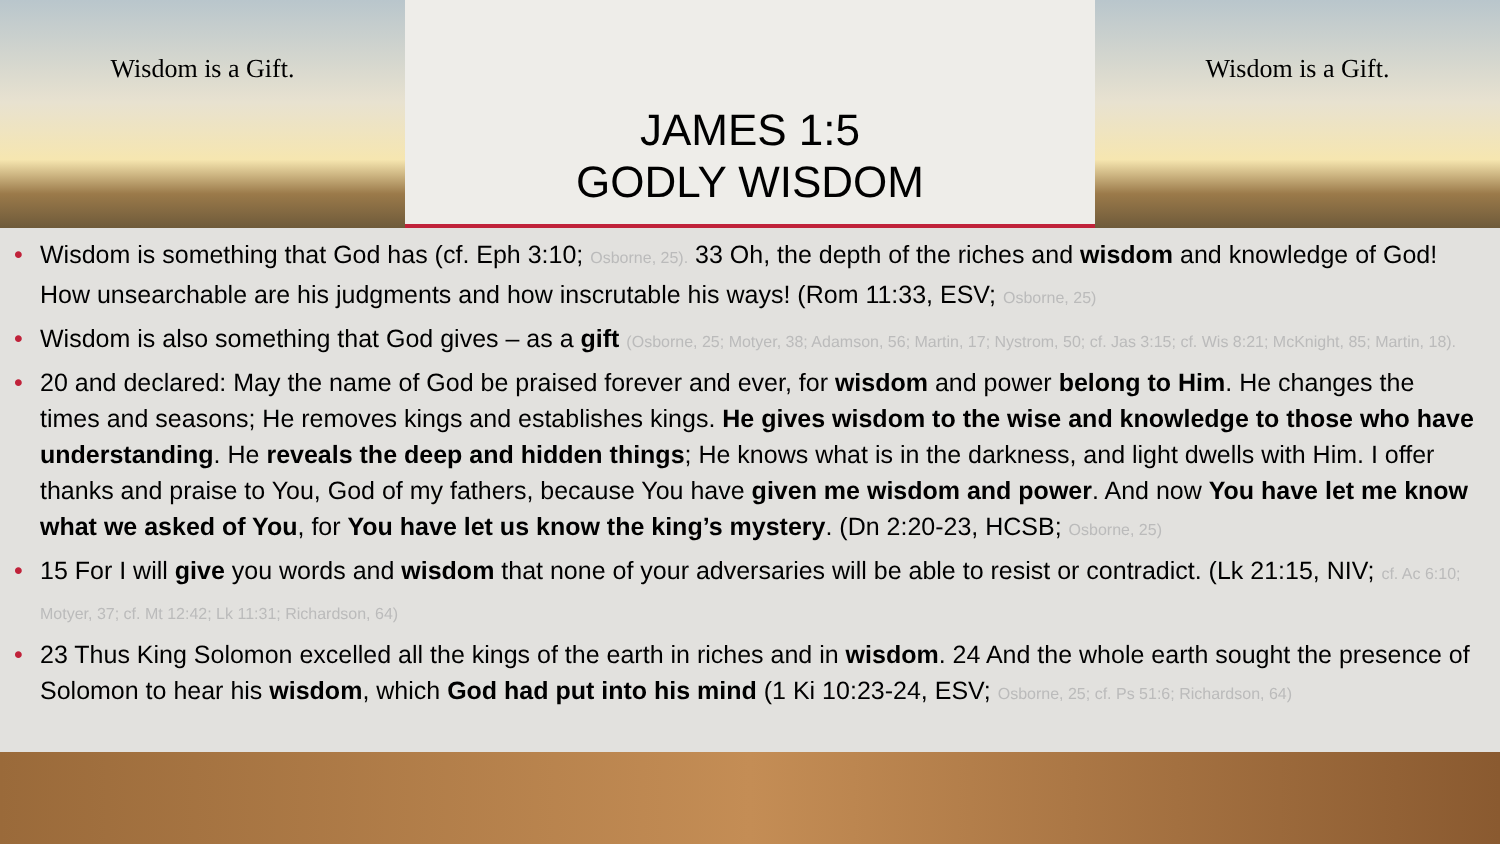Wisdom is a Gift.
JAMES 1:5
GODLY WISDOM
Wisdom is a Gift.
• Wisdom is something that God has (cf. Eph 3:10; Osborne, 25). 33 Oh, the depth of the riches and wisdom and knowledge of God! How unsearchable are his judgments and how inscrutable his ways! (Rom 11:33, ESV; Osborne, 25)
• Wisdom is also something that God gives – as a gift (Osborne, 25; Motyer, 38; Adamson, 56; Martin, 17; Nystrom, 50; cf. Jas 3:15; cf. Wis 8:21; McKnight, 85; Martin, 18).
• 20 and declared: May the name of God be praised forever and ever, for wisdom and power belong to Him. He changes the times and seasons; He removes kings and establishes kings. He gives wisdom to the wise and knowledge to those who have understanding. He reveals the deep and hidden things; He knows what is in the darkness, and light dwells with Him. I offer thanks and praise to You, God of my fathers, because You have given me wisdom and power. And now You have let me know what we asked of You, for You have let us know the king’s mystery. (Dn 2:20-23, HCSB; Osborne, 25)
• 15 For I will give you words and wisdom that none of your adversaries will be able to resist or contradict. (Lk 21:15, NIV; cf. Ac 6:10; Motyer, 37; cf. Mt 12:42; Lk 11:31; Richardson, 64)
• 23 Thus King Solomon excelled all the kings of the earth in riches and in wisdom. 24 And the whole earth sought the presence of Solomon to hear his wisdom, which God had put into his mind (1 Ki 10:23-24, ESV; Osborne, 25; cf. Ps 51:6; Richardson, 64)